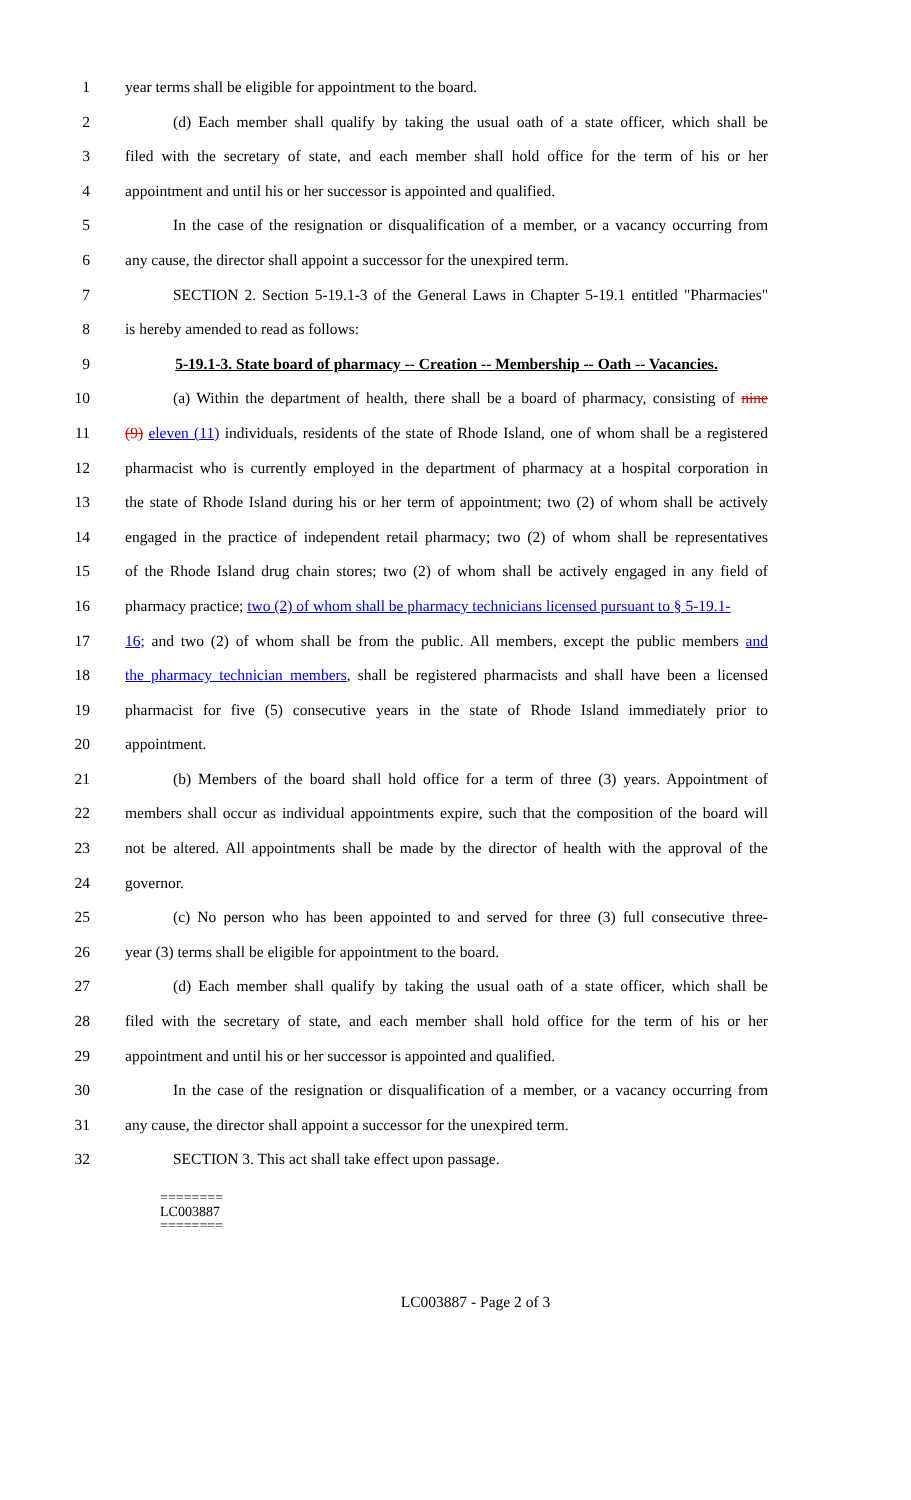1 year terms shall be eligible for appointment to the board.
2 (d) Each member shall qualify by taking the usual oath of a state officer, which shall be
3 filed with the secretary of state, and each member shall hold office for the term of his or her
4 appointment and until his or her successor is appointed and qualified.
5 In the case of the resignation or disqualification of a member, or a vacancy occurring from
6 any cause, the director shall appoint a successor for the unexpired term.
7 SECTION 2. Section 5-19.1-3 of the General Laws in Chapter 5-19.1 entitled "Pharmacies"
8 is hereby amended to read as follows:
9 5-19.1-3. State board of pharmacy -- Creation -- Membership -- Oath -- Vacancies.
10 (a) Within the department of health, there shall be a board of pharmacy, consisting of nine
11 (9) eleven (11) individuals, residents of the state of Rhode Island, one of whom shall be a registered
12 pharmacist who is currently employed in the department of pharmacy at a hospital corporation in
13 the state of Rhode Island during his or her term of appointment; two (2) of whom shall be actively
14 engaged in the practice of independent retail pharmacy; two (2) of whom shall be representatives
15 of the Rhode Island drug chain stores; two (2) of whom shall be actively engaged in any field of
16 pharmacy practice; two (2) of whom shall be pharmacy technicians licensed pursuant to § 5-19.1-
17 16; and two (2) of whom shall be from the public. All members, except the public members and
18 the pharmacy technician members, shall be registered pharmacists and shall have been a licensed
19 pharmacist for five (5) consecutive years in the state of Rhode Island immediately prior to
20 appointment.
21 (b) Members of the board shall hold office for a term of three (3) years. Appointment of
22 members shall occur as individual appointments expire, such that the composition of the board will
23 not be altered. All appointments shall be made by the director of health with the approval of the
24 governor.
25 (c) No person who has been appointed to and served for three (3) full consecutive three-
26 year (3) terms shall be eligible for appointment to the board.
27 (d) Each member shall qualify by taking the usual oath of a state officer, which shall be
28 filed with the secretary of state, and each member shall hold office for the term of his or her
29 appointment and until his or her successor is appointed and qualified.
30 In the case of the resignation or disqualification of a member, or a vacancy occurring from
31 any cause, the director shall appoint a successor for the unexpired term.
32 SECTION 3. This act shall take effect upon passage.
========
LC003887
========
LC003887 - Page 2 of 3